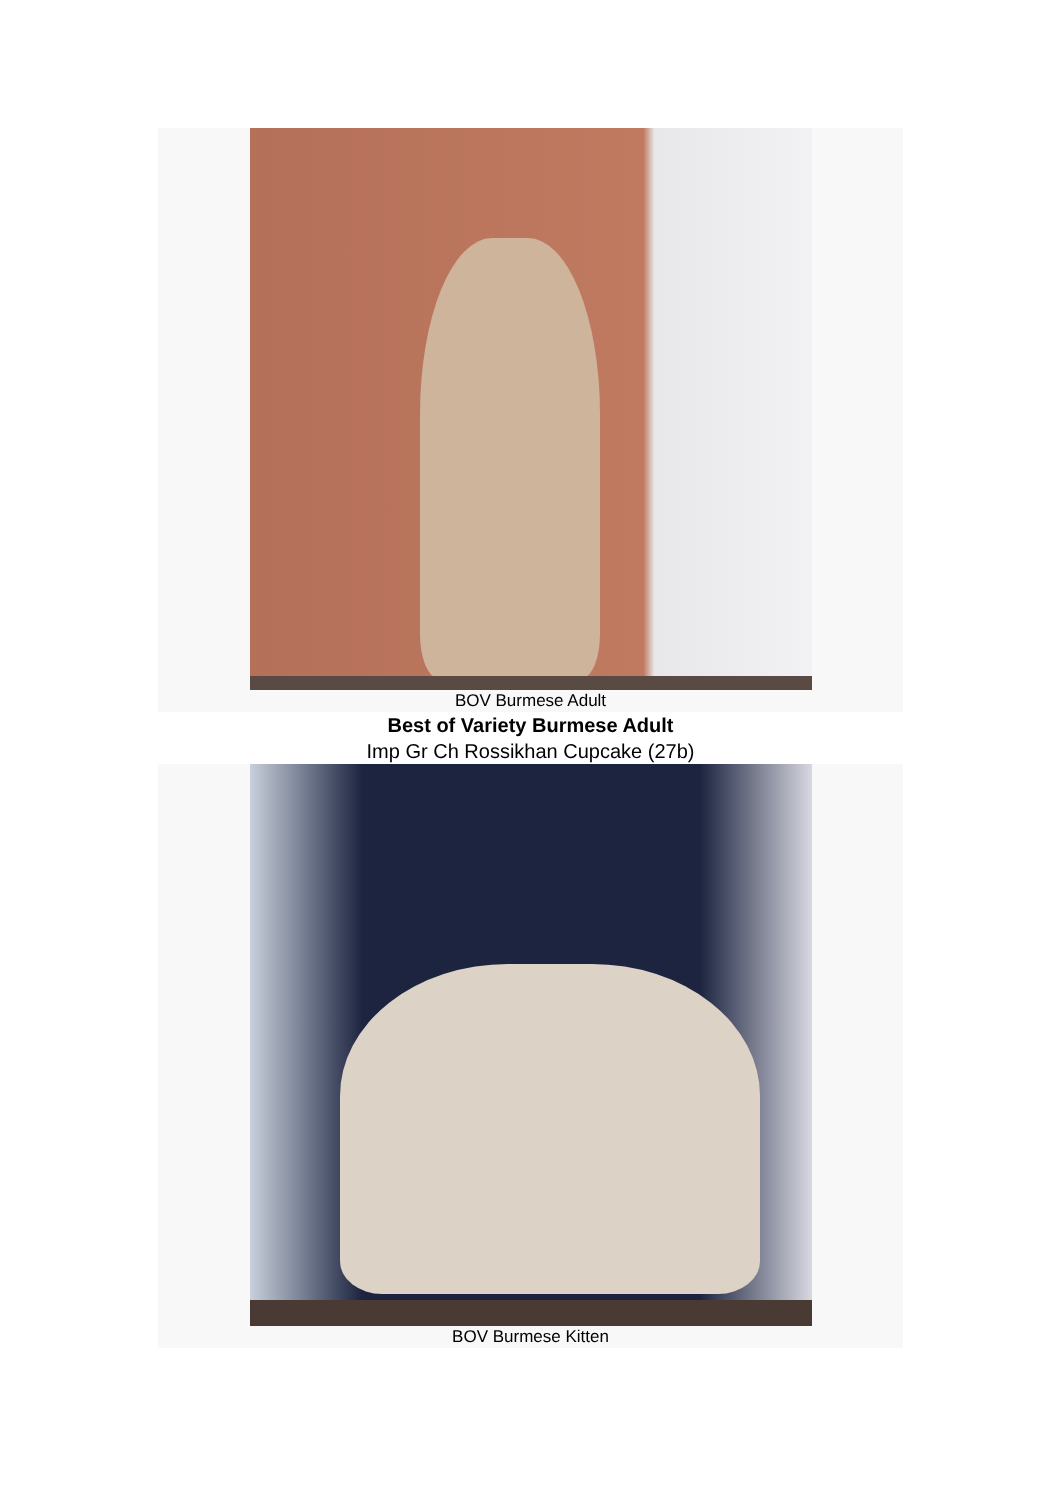BOV Burmese Adult
Best of Variety Burmese Adult
Imp Gr Ch Rossikhan Cupcake (27b)
BOV Burmese Kitten